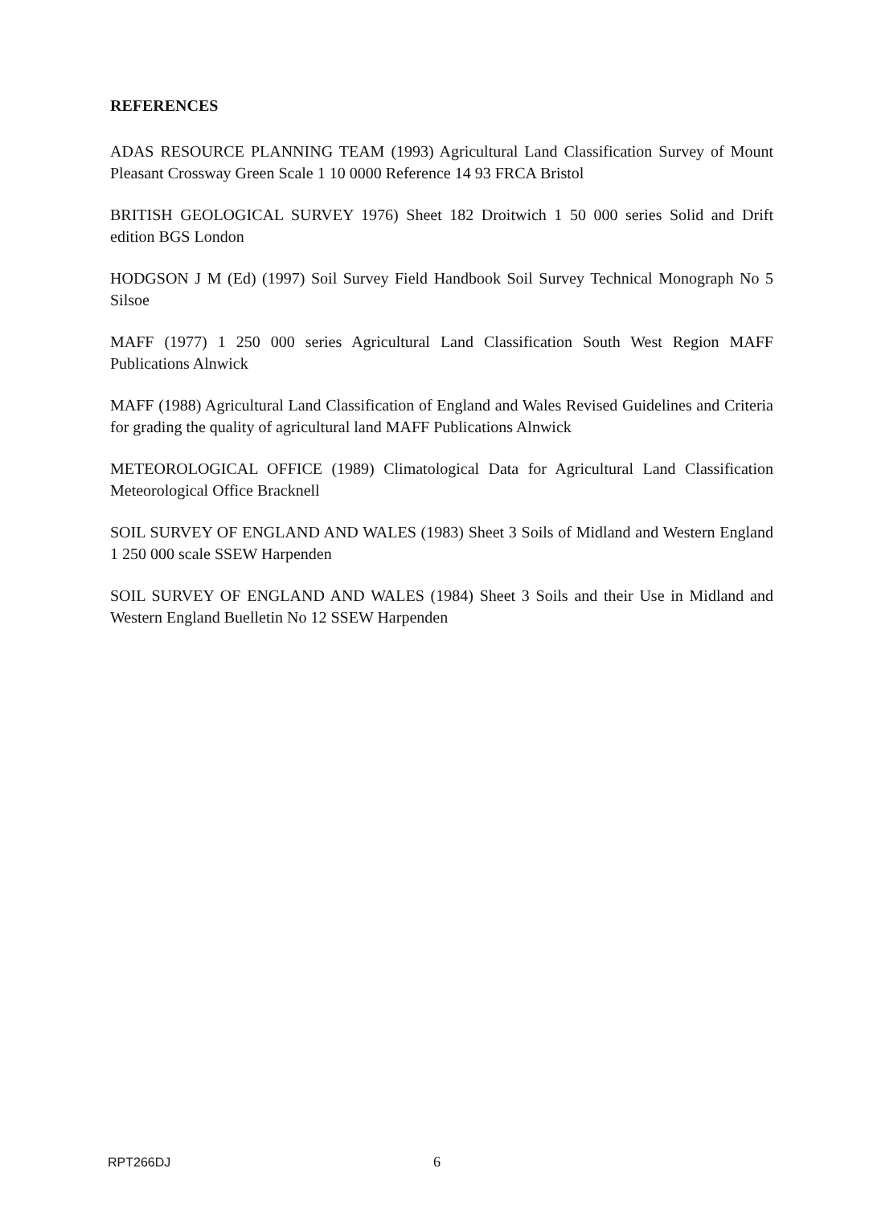REFERENCES
ADAS RESOURCE PLANNING TEAM (1993) Agricultural Land Classification Survey of Mount Pleasant Crossway Green Scale 1 10 0000 Reference 14 93 FRCA Bristol
BRITISH GEOLOGICAL SURVEY 1976) Sheet 182 Droitwich 1 50 000 series Solid and Drift edition BGS London
HODGSON J M (Ed) (1997) Soil Survey Field Handbook Soil Survey Technical Monograph No 5 Silsoe
MAFF (1977) 1 250 000 series Agricultural Land Classification South West Region MAFF Publications Alnwick
MAFF (1988) Agricultural Land Classification of England and Wales Revised Guidelines and Criteria for grading the quality of agricultural land MAFF Publications Alnwick
METEOROLOGICAL OFFICE (1989) Climatological Data for Agricultural Land Classification Meteorological Office Bracknell
SOIL SURVEY OF ENGLAND AND WALES (1983) Sheet 3 Soils of Midland and Western England 1 250 000 scale SSEW Harpenden
SOIL SURVEY OF ENGLAND AND WALES (1984) Sheet 3 Soils and their Use in Midland and Western England Buelletin No 12 SSEW Harpenden
RPT266DJ 6